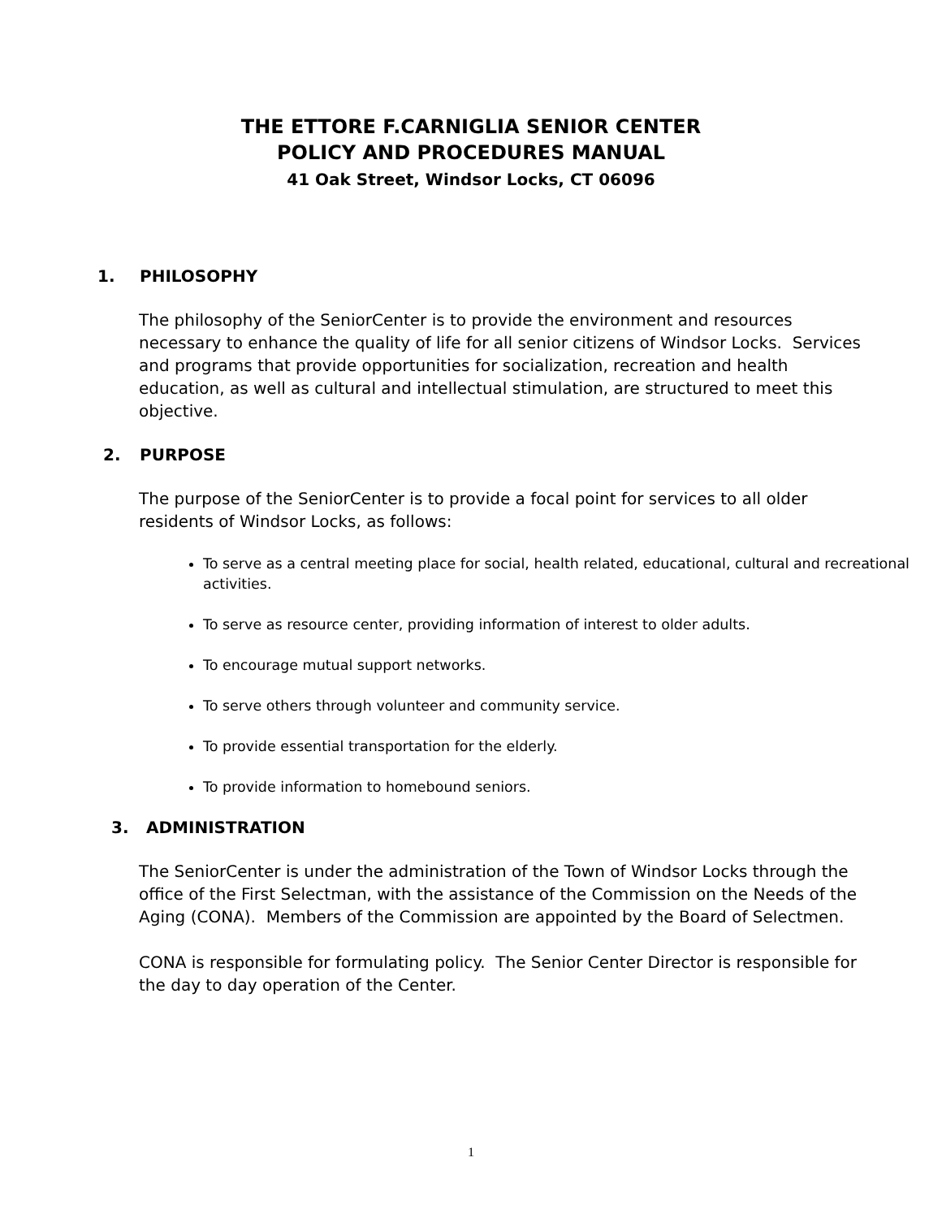THE ETTORE F.CARNIGLIA SENIOR CENTER
POLICY AND PROCEDURES MANUAL
41 Oak Street, Windsor Locks, CT 06096
1. PHILOSOPHY
The philosophy of the SeniorCenter is to provide the environment and resources necessary to enhance the quality of life for all senior citizens of Windsor Locks. Services and programs that provide opportunities for socialization, recreation and health education, as well as cultural and intellectual stimulation, are structured to meet this objective.
2. PURPOSE
The purpose of the SeniorCenter is to provide a focal point for services to all older residents of Windsor Locks, as follows:
To serve as a central meeting place for social, health related, educational, cultural and recreational activities.
To serve as resource center, providing information of interest to older adults.
To encourage mutual support networks.
To serve others through volunteer and community service.
To provide essential transportation for the elderly.
To provide information to homebound seniors.
3. ADMINISTRATION
The SeniorCenter is under the administration of the Town of Windsor Locks through the office of the First Selectman, with the assistance of the Commission on the Needs of the Aging (CONA). Members of the Commission are appointed by the Board of Selectmen.
CONA is responsible for formulating policy. The Senior Center Director is responsible for the day to day operation of the Center.
1